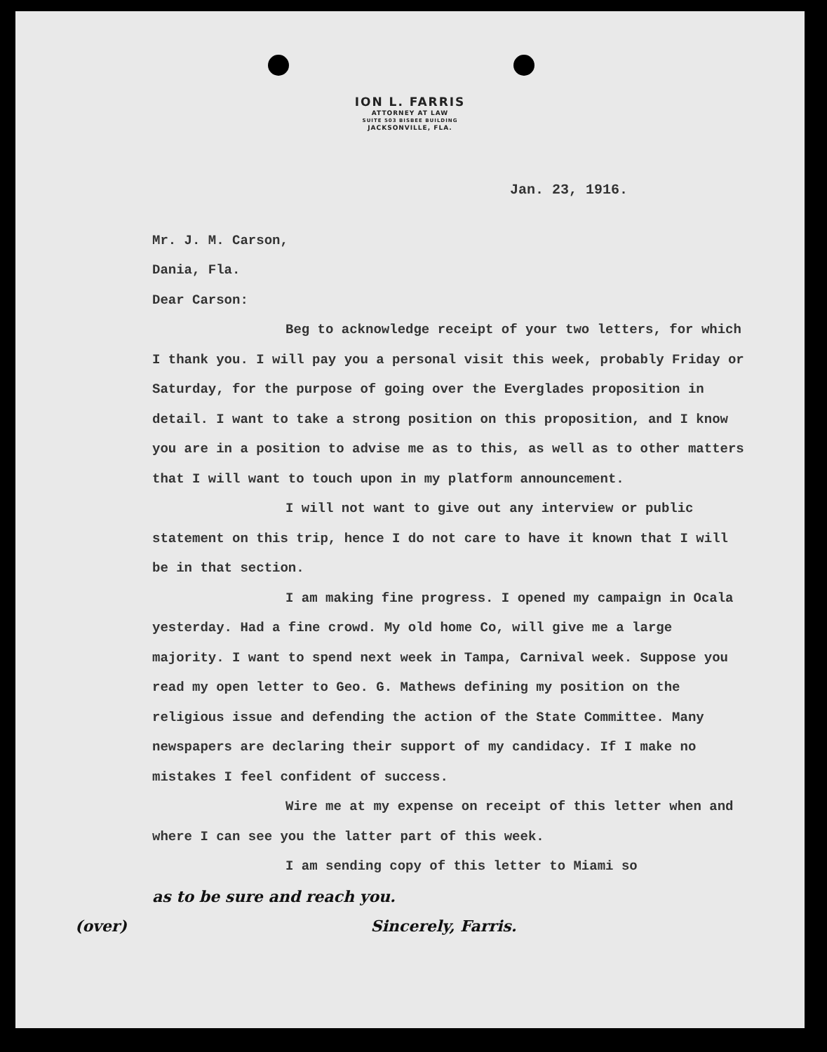ION L. FARRIS
ATTORNEY AT LAW
SUITE 503 BISBEE BUILDING
JACKSONVILLE, FLA.
Jan. 23, 1916.
Mr. J. M. Carson,
Dania, Fla.
Dear Carson:
Beg to acknowledge receipt of your two letters, for which I thank you. I will pay you a personal visit this week, probably Friday or Saturday, for the purpose of going over the Everglades proposition in detail. I want to take a strong position on this proposition, and I know you are in a position to advise me as to this, as well as to other matters that I will want to touch upon in my platform announcement.
I will not want to give out any interview or public statement on this trip, hence I do not care to have it known that I will be in that section.
I am making fine progress. I opened my campaign in Ocala yesterday. Had a fine crowd. My old home Co, will give me a large majority. I want to spend next week in Tampa, Carnival week. Suppose you read my open letter to Geo. G. Mathews defining my position on the religious issue and defending the action of the State Committee. Many newspapers are declaring their support of my candidacy. If I make no mistakes I feel confident of success.
Wire me at my expense on receipt of this letter when and where I can see you the latter part of this week.
I am sending copy of this letter to Miami so
as to be sure and reach you.
(over) Sincerely, Farris.